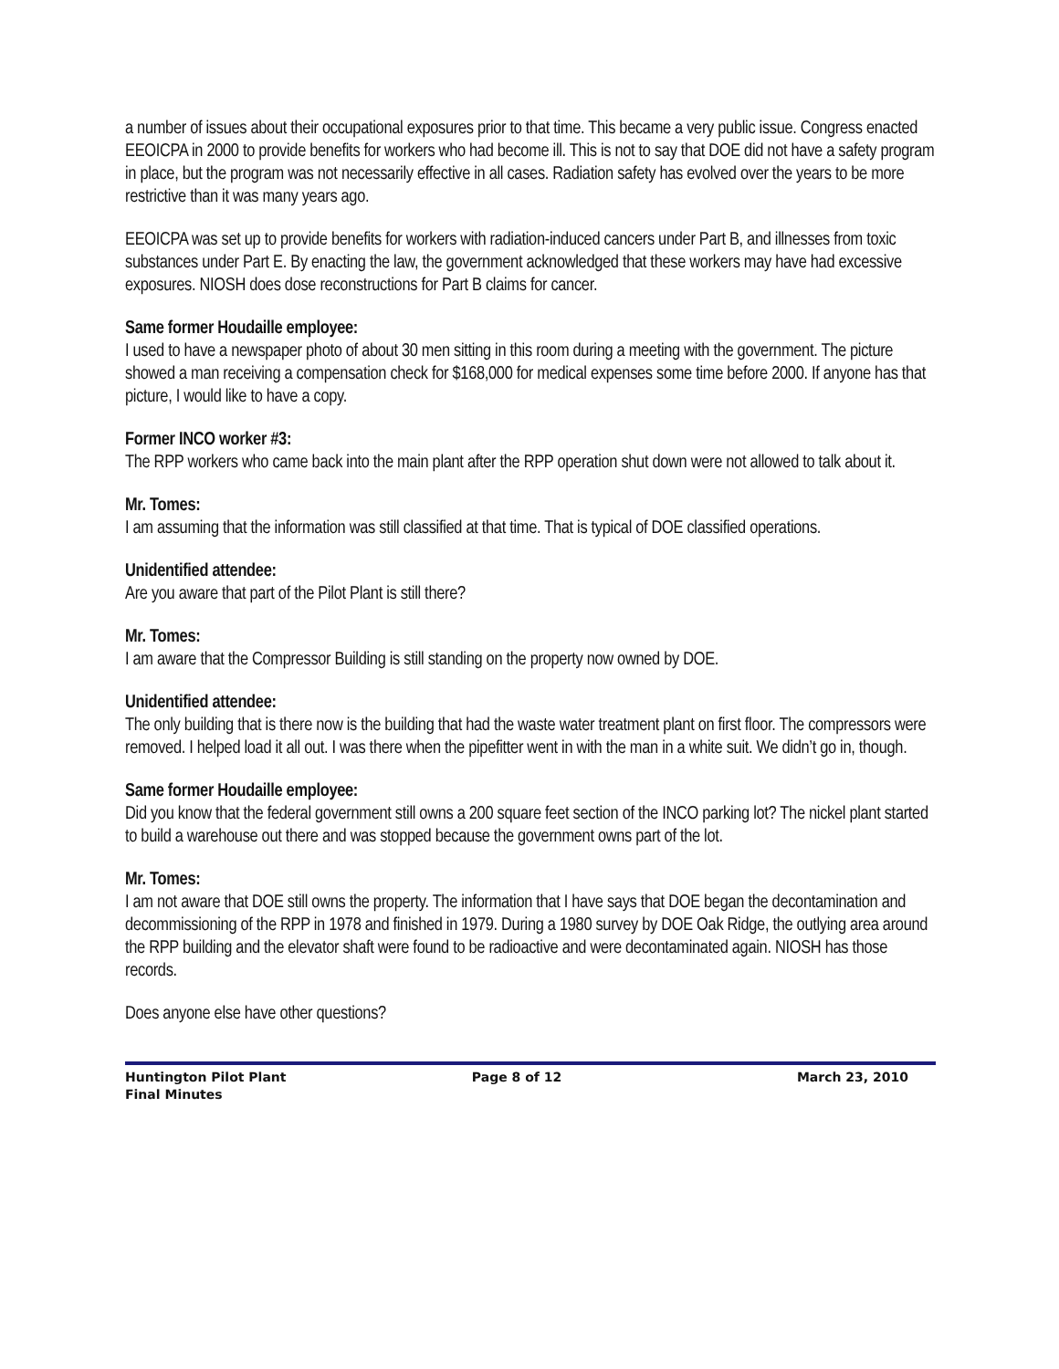a number of issues about their occupational exposures prior to that time. This became a very public issue. Congress enacted EEOICPA in 2000 to provide benefits for workers who had become ill. This is not to say that DOE did not have a safety program in place, but the program was not necessarily effective in all cases. Radiation safety has evolved over the years to be more restrictive than it was many years ago.
EEOICPA was set up to provide benefits for workers with radiation-induced cancers under Part B, and illnesses from toxic substances under Part E. By enacting the law, the government acknowledged that these workers may have had excessive exposures. NIOSH does dose reconstructions for Part B claims for cancer.
Same former Houdaille employee:
I used to have a newspaper photo of about 30 men sitting in this room during a meeting with the government. The picture showed a man receiving a compensation check for $168,000 for medical expenses some time before 2000. If anyone has that picture, I would like to have a copy.
Former INCO worker #3:
The RPP workers who came back into the main plant after the RPP operation shut down were not allowed to talk about it.
Mr. Tomes:
I am assuming that the information was still classified at that time. That is typical of DOE classified operations.
Unidentified attendee:
Are you aware that part of the Pilot Plant is still there?
Mr. Tomes:
I am aware that the Compressor Building is still standing on the property now owned by DOE.
Unidentified attendee:
The only building that is there now is the building that had the waste water treatment plant on first floor. The compressors were removed. I helped load it all out. I was there when the pipefitter went in with the man in a white suit. We didn’t go in, though.
Same former Houdaille employee:
Did you know that the federal government still owns a 200 square feet section of the INCO parking lot? The nickel plant started to build a warehouse out there and was stopped because the government owns part of the lot.
Mr. Tomes:
I am not aware that DOE still owns the property. The information that I have says that DOE began the decontamination and decommissioning of the RPP in 1978 and finished in 1979. During a 1980 survey by DOE Oak Ridge, the outlying area around the RPP building and the elevator shaft were found to be radioactive and were decontaminated again. NIOSH has those records.
Does anyone else have other questions?
Huntington Pilot Plant
Final Minutes
Page 8 of 12 March 23, 2010